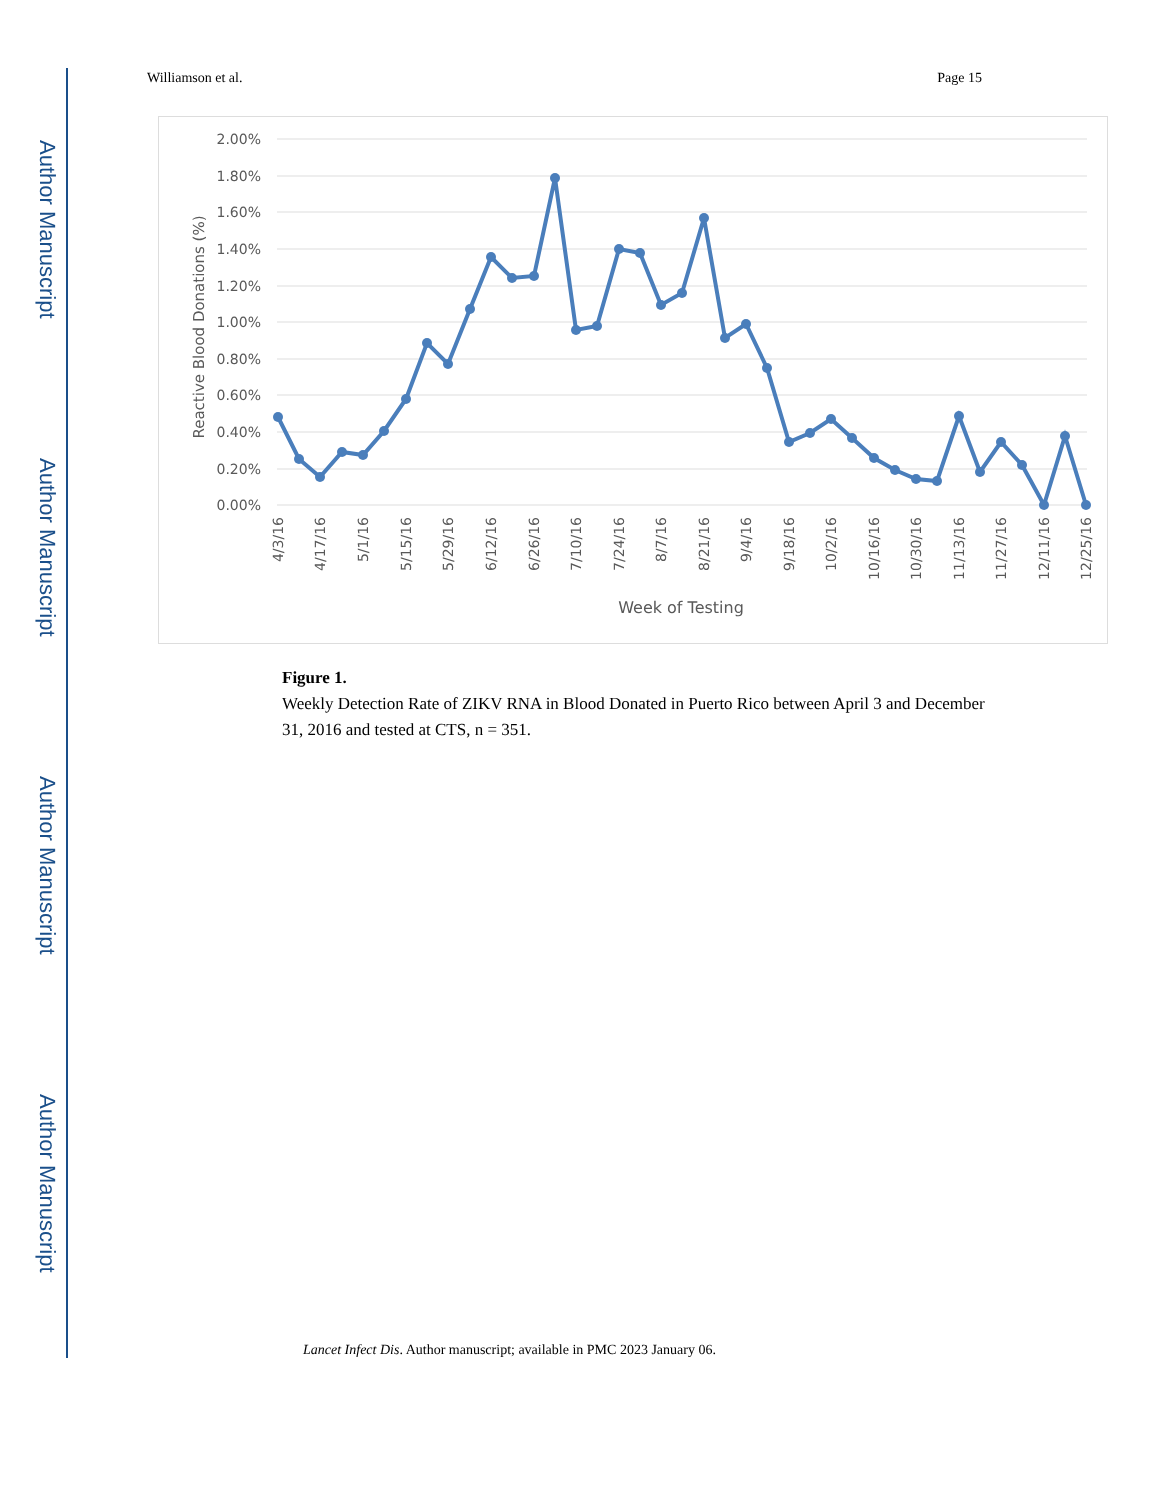Author Manuscript
Author Manuscript
Author Manuscript
Author Manuscript
Williamson et al. Page 15
2.00%
1.80%
1.60%
1.40%
1.20%
1.00%
0.80%
0.60%
0.40%
0.20%
0.00%
Reactive Blood Donations (%)
4/3/16
4/17/16
5/1/16
5/15/16
5/29/16
6/12/16
6/26/16
7/10/16
7/24/16
8/7/16
8/21/16
9/4/16
9/18/16
10/2/16
10/16/16
10/30/16
11/13/16
11/27/16
12/11/16
12/25/16
Week of Testing
Figure 1.
Weekly Detection Rate of ZIKV RNA in Blood Donated in Puerto Rico between April 3 and December 31, 2016 and tested at CTS, n = 351.
Lancet Infect Dis. Author manuscript; available in PMC 2023 January 06.